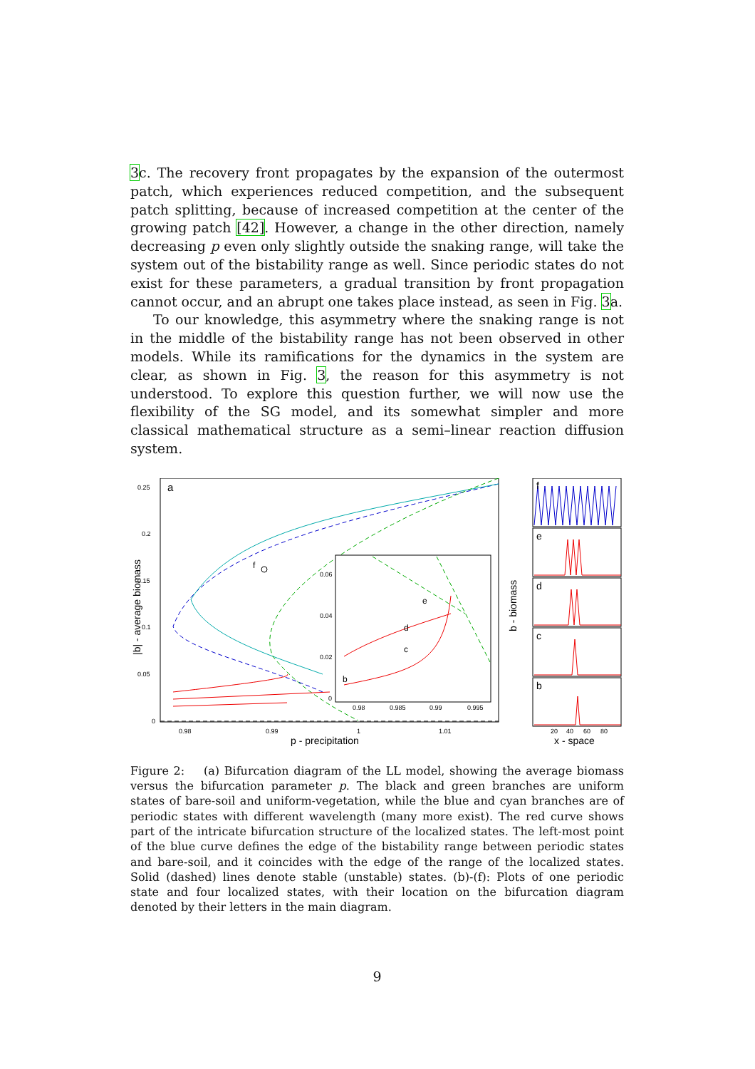3c. The recovery front propagates by the expansion of the outermost patch, which experiences reduced competition, and the subsequent patch splitting, because of increased competition at the center of the growing patch [42]. However, a change in the other direction, namely decreasing p even only slightly outside the snaking range, will take the system out of the bistability range as well. Since periodic states do not exist for these parameters, a gradual transition by front propagation cannot occur, and an abrupt one takes place instead, as seen in Fig. 3a.
To our knowledge, this asymmetry where the snaking range is not in the middle of the bistability range has not been observed in other models. While its ramifications for the dynamics in the system are clear, as shown in Fig. 3, the reason for this asymmetry is not understood. To explore this question further, we will now use the flexibility of the SG model, and its somewhat simpler and more classical mathematical structure as a semi–linear reaction diffusion system.
a
0.25
0.2
0.15
0.1
0.05
0
0.98
0.99
1
1.01
p - precipitation
|b| - average biomass
f
0.06
0.04
0.02
0
0.98
0.985
0.99
0.995
e
d
c
b
f
e
d
c
b
20
40
60
80
x - space
b - biomass
Figure 2: (a) Bifurcation diagram of the LL model, showing the average biomass versus the bifurcation parameter p. The black and green branches are uniform states of bare-soil and uniform-vegetation, while the blue and cyan branches are of periodic states with different wavelength (many more exist). The red curve shows part of the intricate bifurcation structure of the localized states. The left-most point of the blue curve defines the edge of the bistability range between periodic states and bare-soil, and it coincides with the edge of the range of the localized states. Solid (dashed) lines denote stable (unstable) states. (b)-(f): Plots of one periodic state and four localized states, with their location on the bifurcation diagram denoted by their letters in the main diagram.
9